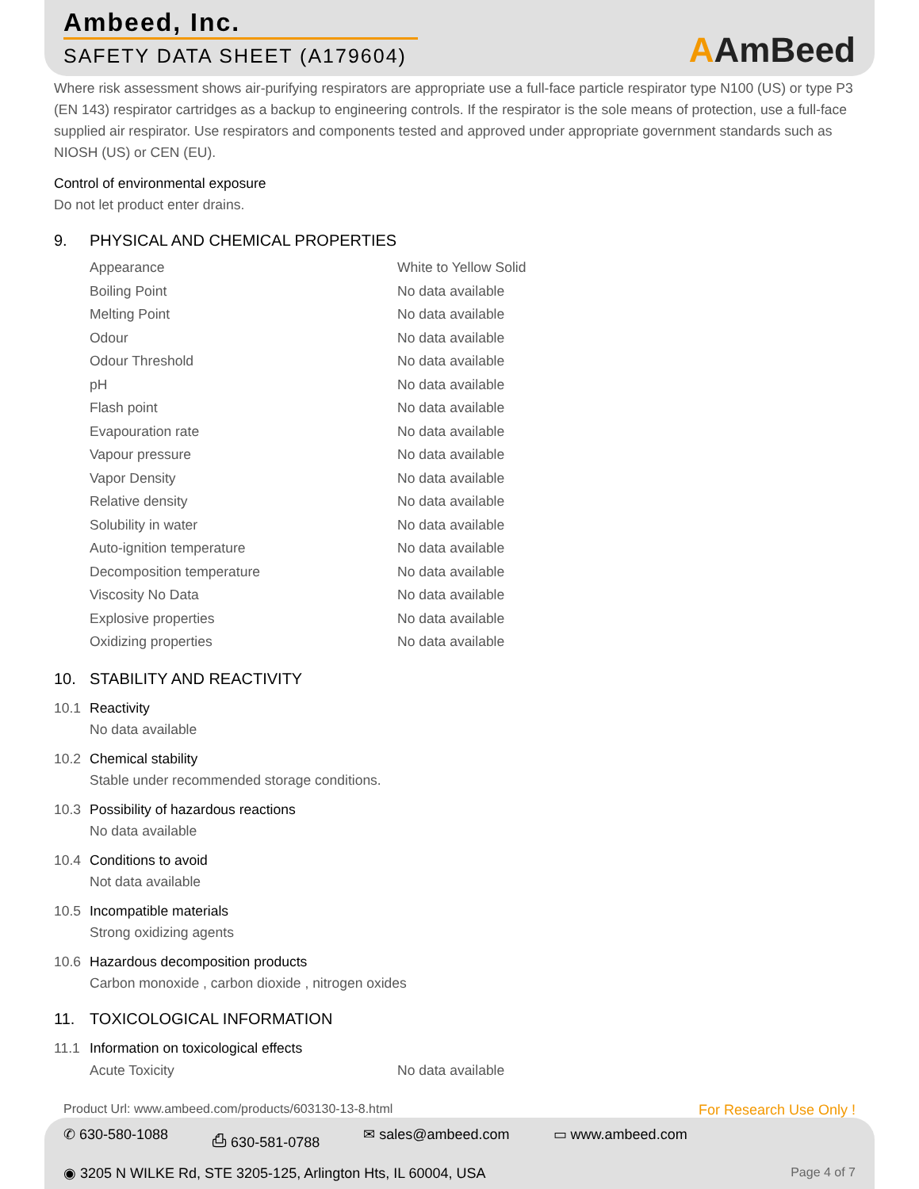Ambeed, Inc.
SAFETY DATA SHEET (A179604)
AAmBeed
Where risk assessment shows air-purifying respirators are appropriate use a full-face particle respirator type N100 (US) or type P3 (EN 143) respirator cartridges as a backup to engineering controls. If the respirator is the sole means of protection, use a full-face supplied air respirator. Use respirators and components tested and approved under appropriate government standards such as NIOSH (US) or CEN (EU).
Control of environmental exposure
Do not let product enter drains.
9. PHYSICAL AND CHEMICAL PROPERTIES
| Appearance | White to Yellow Solid |
| Boiling Point | No data available |
| Melting Point | No data available |
| Odour | No data available |
| Odour Threshold | No data available |
| pH | No data available |
| Flash point | No data available |
| Evapouration rate | No data available |
| Vapour pressure | No data available |
| Vapor Density | No data available |
| Relative density | No data available |
| Solubility in water | No data available |
| Auto-ignition temperature | No data available |
| Decomposition temperature | No data available |
| Viscosity No Data | No data available |
| Explosive properties | No data available |
| Oxidizing properties | No data available |
10. STABILITY AND REACTIVITY
10.1 Reactivity
No data available
10.2 Chemical stability
Stable under recommended storage conditions.
10.3 Possibility of hazardous reactions
No data available
10.4 Conditions to avoid
Not data available
10.5 Incompatible materials
Strong oxidizing agents
10.6 Hazardous decomposition products
Carbon monoxide , carbon dioxide , nitrogen oxides
11. TOXICOLOGICAL INFORMATION
11.1 Information on toxicological effects
| Acute Toxicity | No data available |
Product Url: www.ambeed.com/products/603130-13-8.html For Research Use Only !
✆ 630-580-1088 ⎙ 630-581-0788 ✉ sales@ambeed.com ▭ www.ambeed.com
◉ 3205 N WILKE Rd, STE 3205-125, Arlington Hts, IL 60004, USA
Page 4 of 7